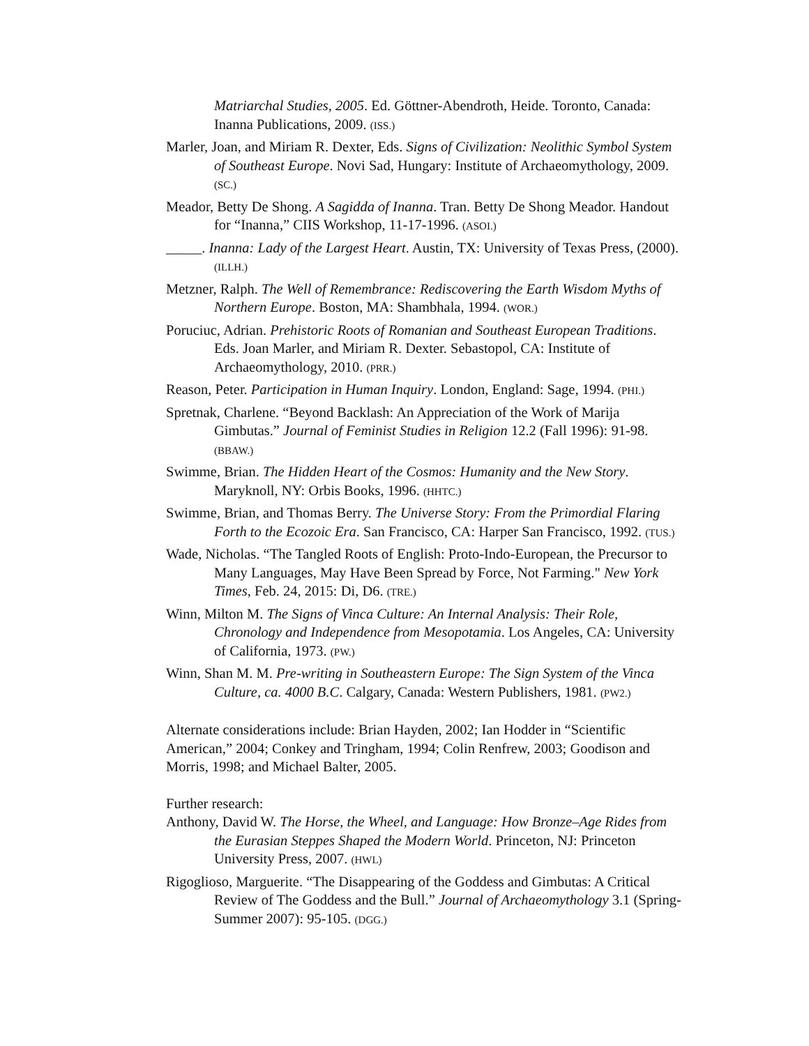Matriarchal Studies, 2005. Ed. Göttner-Abendroth, Heide. Toronto, Canada: Inanna Publications, 2009. (ISS.)
Marler, Joan, and Miriam R. Dexter, Eds. Signs of Civilization: Neolithic Symbol System of Southeast Europe. Novi Sad, Hungary: Institute of Archaeomythology, 2009. (SC.)
Meador, Betty De Shong. A Sagidda of Inanna. Tran. Betty De Shong Meador. Handout for “Inanna,” CIIS Workshop, 11-17-1996. (ASOI.)
_____. Inanna: Lady of the Largest Heart. Austin, TX: University of Texas Press, (2000). (ILLH.)
Metzner, Ralph. The Well of Remembrance: Rediscovering the Earth Wisdom Myths of Northern Europe. Boston, MA: Shambhala, 1994. (WOR.)
Poruciuc, Adrian. Prehistoric Roots of Romanian and Southeast European Traditions. Eds. Joan Marler, and Miriam R. Dexter. Sebastopol, CA: Institute of Archaeomythology, 2010. (PRR.)
Reason, Peter. Participation in Human Inquiry. London, England: Sage, 1994. (PHI.)
Spretnak, Charlene. “Beyond Backlash: An Appreciation of the Work of Marija Gimbutas.” Journal of Feminist Studies in Religion 12.2 (Fall 1996): 91-98. (BBAW.)
Swimme, Brian. The Hidden Heart of the Cosmos: Humanity and the New Story. Maryknoll, NY: Orbis Books, 1996. (HHTC.)
Swimme, Brian, and Thomas Berry. The Universe Story: From the Primordial Flaring Forth to the Ecozoic Era. San Francisco, CA: Harper San Francisco, 1992. (TUS.)
Wade, Nicholas. “The Tangled Roots of English: Proto-Indo-European, the Precursor to Many Languages, May Have Been Spread by Force, Not Farming." New York Times, Feb. 24, 2015: Di, D6. (TRE.)
Winn, Milton M. The Signs of Vinca Culture: An Internal Analysis: Their Role, Chronology and Independence from Mesopotamia. Los Angeles, CA: University of California, 1973. (PW.)
Winn, Shan M. M. Pre-writing in Southeastern Europe: The Sign System of the Vinca Culture, ca. 4000 B.C. Calgary, Canada: Western Publishers, 1981. (PW2.)
Alternate considerations include: Brian Hayden, 2002; Ian Hodder in “Scientific American,” 2004; Conkey and Tringham, 1994; Colin Renfrew, 2003; Goodison and Morris, 1998; and Michael Balter, 2005.
Further research:
Anthony, David W. The Horse, the Wheel, and Language: How Bronze–Age Rides from the Eurasian Steppes Shaped the Modern World. Princeton, NJ: Princeton University Press, 2007. (HWL)
Rigoglioso, Marguerite. “The Disappearing of the Goddess and Gimbutas: A Critical Review of The Goddess and the Bull.” Journal of Archaeomythology 3.1 (Spring-Summer 2007): 95-105. (DGG.)